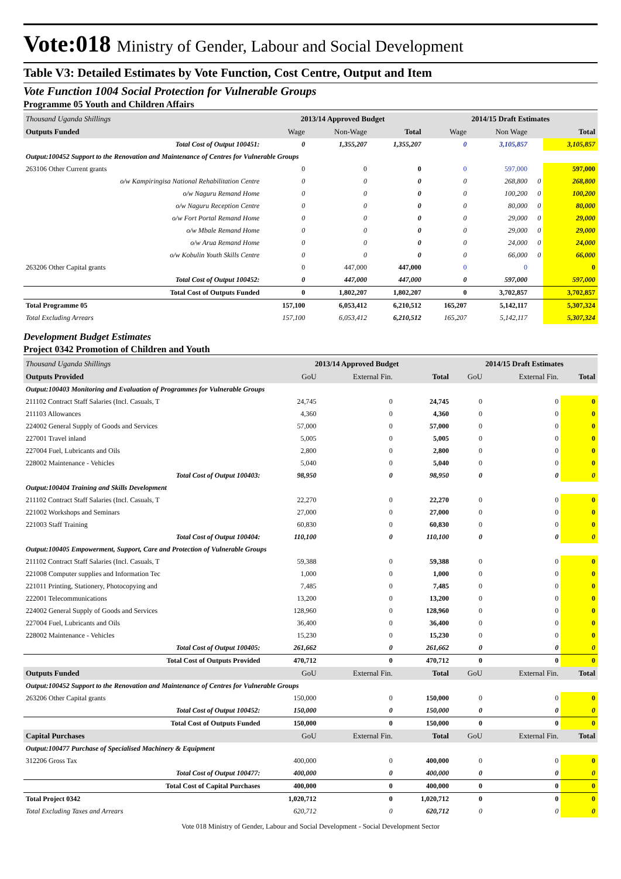Vote:018 Ministry of Gender, Labour and Social Development
Table V3: Detailed Estimates by Vote Function, Cost Centre, Output and Item
Vote Function 1004 Social Protection for Vulnerable Groups
Programme 05 Youth and Children Affairs
| Thousand Uganda Shillings | 2013/14 Approved Budget | | | 2014/15 Draft Estimates | | | |
| Outputs Funded | Wage | Non-Wage | Total | Wage | Non Wage | | Total |
| Total Cost of Output 100451: | 0 | 1,355,207 | 1,355,207 | 0 | 3,105,857 | | 3,105,857 |
| Output:100452 Support to the Renovation and Maintenance of Centres for Vulnerable Groups | | | | | | | |
| 263106 Other Current grants | 0 | 0 | 0 | 0 | 597,000 | | 597,000 |
| o/w Kampiringisa National Rehabilitation Centre | 0 | 0 | 0 | 0 | 268,800 | 0 | 268,800 |
| o/w Naguru Remand Home | 0 | 0 | 0 | 0 | 100,200 | 0 | 100,200 |
| o/w Naguru Reception Centre | 0 | 0 | 0 | 0 | 80,000 | 0 | 80,000 |
| o/w Fort Portal Remand Home | 0 | 0 | 0 | 0 | 29,000 | 0 | 29,000 |
| o/w Mbale Remand Home | 0 | 0 | 0 | 0 | 29,000 | 0 | 29,000 |
| o/w Arua Remand Home | 0 | 0 | 0 | 0 | 24,000 | 0 | 24,000 |
| o/w Kobulin Youth Skills Centre | 0 | 0 | 0 | 0 | 66,000 | 0 | 66,000 |
| 263206 Other Capital grants | 0 | 447,000 | 447,000 | 0 | 0 | | 0 |
| Total Cost of Output 100452: | 0 | 447,000 | 447,000 | 0 | 597,000 | | 597,000 |
| Total Cost of Outputs Funded | 0 | 1,802,207 | 1,802,207 | 0 | 3,702,857 | | 3,702,857 |
| Total Programme 05 | 157,100 | 6,053,412 | 6,210,512 | 165,207 | 5,142,117 | | 5,307,324 |
| Total Excluding Arrears | 157,100 | 6,053,412 | 6,210,512 | 165,207 | 5,142,117 | | 5,307,324 |
Development Budget Estimates
Project 0342 Promotion of Children and Youth
| Thousand Uganda Shillings | 2013/14 Approved Budget | | | 2014/15 Draft Estimates | | |
| Outputs Provided | GoU | External Fin. | Total | GoU | External Fin. | Total |
| Output:100403 Monitoring and Evaluation of Programmes for Vulnerable Groups | | | | | | |
| 211102 Contract Staff Salaries (Incl. Casuals, T | 24,745 | 0 | 24,745 | 0 | 0 | 0 |
| 211103 Allowances | 4,360 | 0 | 4,360 | 0 | 0 | 0 |
| 224002 General Supply of Goods and Services | 57,000 | 0 | 57,000 | 0 | 0 | 0 |
| 227001 Travel inland | 5,005 | 0 | 5,005 | 0 | 0 | 0 |
| 227004 Fuel, Lubricants and Oils | 2,800 | 0 | 2,800 | 0 | 0 | 0 |
| 228002 Maintenance - Vehicles | 5,040 | 0 | 5,040 | 0 | 0 | 0 |
| Total Cost of Output 100403: | 98,950 | 0 | 98,950 | 0 | 0 | 0 |
| Output:100404 Training and Skills Development | | | | | | |
| 211102 Contract Staff Salaries (Incl. Casuals, T | 22,270 | 0 | 22,270 | 0 | 0 | 0 |
| 221002 Workshops and Seminars | 27,000 | 0 | 27,000 | 0 | 0 | 0 |
| 221003 Staff Training | 60,830 | 0 | 60,830 | 0 | 0 | 0 |
| Total Cost of Output 100404: | 110,100 | 0 | 110,100 | 0 | 0 | 0 |
| Output:100405 Empowerment, Support, Care and Protection of Vulnerable Groups | | | | | | |
| 211102 Contract Staff Salaries (Incl. Casuals, T | 59,388 | 0 | 59,388 | 0 | 0 | 0 |
| 221008 Computer supplies and Information Tec | 1,000 | 0 | 1,000 | 0 | 0 | 0 |
| 221011 Printing, Stationery, Photocopying and | 7,485 | 0 | 7,485 | 0 | 0 | 0 |
| 222001 Telecommunications | 13,200 | 0 | 13,200 | 0 | 0 | 0 |
| 224002 General Supply of Goods and Services | 128,960 | 0 | 128,960 | 0 | 0 | 0 |
| 227004 Fuel, Lubricants and Oils | 36,400 | 0 | 36,400 | 0 | 0 | 0 |
| 228002 Maintenance - Vehicles | 15,230 | 0 | 15,230 | 0 | 0 | 0 |
| Total Cost of Output 100405: | 261,662 | 0 | 261,662 | 0 | 0 | 0 |
| Total Cost of Outputs Provided | 470,712 | 0 | 470,712 | 0 | 0 | 0 |
| Outputs Funded | GoU | External Fin. | Total | GoU | External Fin. | Total |
| Output:100452 Support to the Renovation and Maintenance of Centres for Vulnerable Groups | | | | | | |
| 263206 Other Capital grants | 150,000 | 0 | 150,000 | 0 | 0 | 0 |
| Total Cost of Output 100452: | 150,000 | 0 | 150,000 | 0 | 0 | 0 |
| Total Cost of Outputs Funded | 150,000 | 0 | 150,000 | 0 | 0 | 0 |
| Capital Purchases | GoU | External Fin. | Total | GoU | External Fin. | Total |
| Output:100477 Purchase of Specialised Machinery & Equipment | | | | | | |
| 312206 Gross Tax | 400,000 | 0 | 400,000 | 0 | 0 | 0 |
| Total Cost of Output 100477: | 400,000 | 0 | 400,000 | 0 | 0 | 0 |
| Total Cost of Capital Purchases | 400,000 | 0 | 400,000 | 0 | 0 | 0 |
| Total Project 0342 | 1,020,712 | 0 | 1,020,712 | 0 | 0 | 0 |
| Total Excluding Taxes and Arrears | 620,712 | 0 | 620,712 | 0 | 0 | 0 |
Vote 018 Ministry of Gender, Labour and Social Development - Social Development Sector